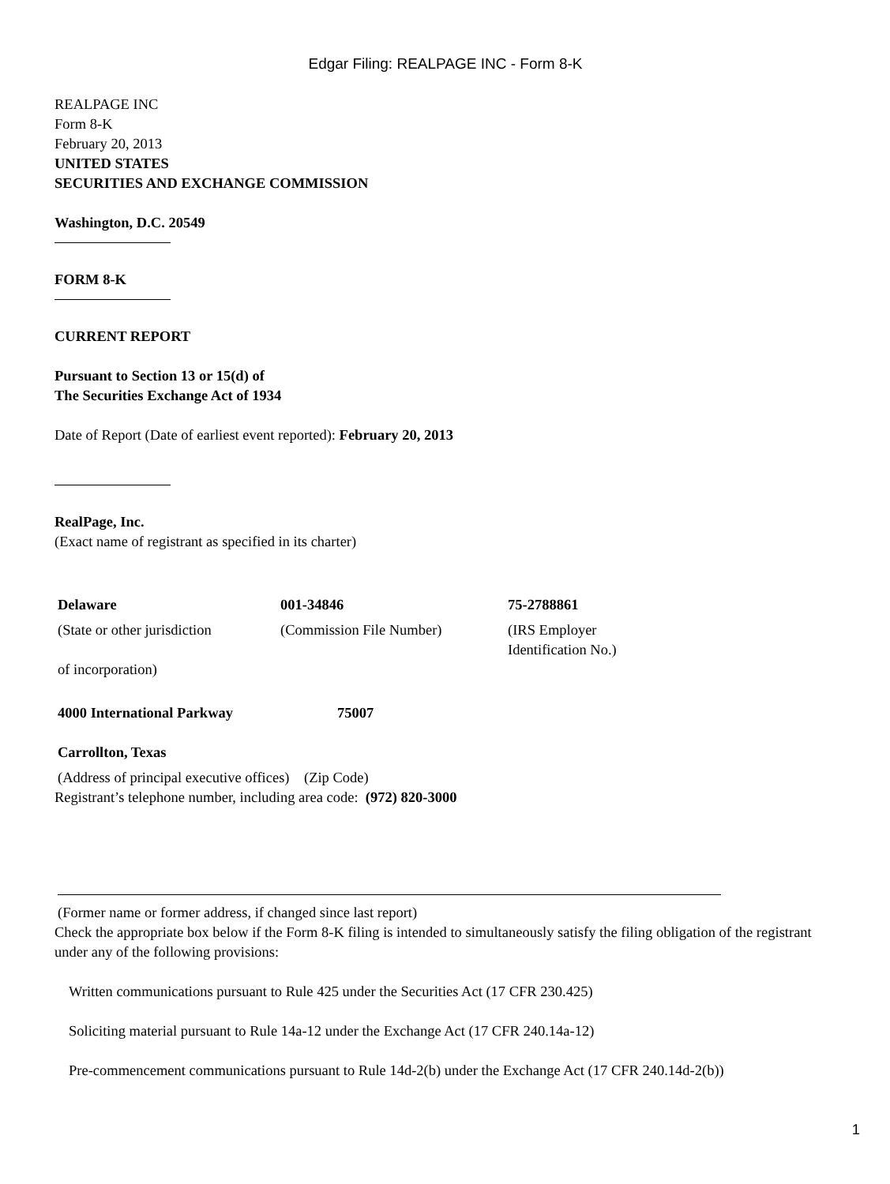Edgar Filing: REALPAGE INC - Form 8-K
REALPAGE INC
Form 8-K
February 20, 2013
UNITED STATES
SECURITIES AND EXCHANGE COMMISSION
Washington, D.C. 20549
FORM 8-K
CURRENT REPORT
Pursuant to Section 13 or 15(d) of
The Securities Exchange Act of 1934
Date of Report (Date of earliest event reported): February 20, 2013
RealPage, Inc.
(Exact name of registrant as specified in its charter)
| Delaware | 001-34846 | 75-2788861 |
| (State or other jurisdiction | (Commission File Number) | (IRS Employer Identification No.) |
| of incorporation) | | |
| 4000 International Parkway | 75007 |
| Carrollton, Texas | |
| (Address of principal executive offices) (Zip Code) | |
Registrant’s telephone number, including area code: (972) 820-3000
(Former name or former address, if changed since last report)
Check the appropriate box below if the Form 8-K filing is intended to simultaneously satisfy the filing obligation of the registrant under any of the following provisions:
Written communications pursuant to Rule 425 under the Securities Act (17 CFR 230.425)
Soliciting material pursuant to Rule 14a-12 under the Exchange Act (17 CFR 240.14a-12)
Pre-commencement communications pursuant to Rule 14d-2(b) under the Exchange Act (17 CFR 240.14d-2(b))
1